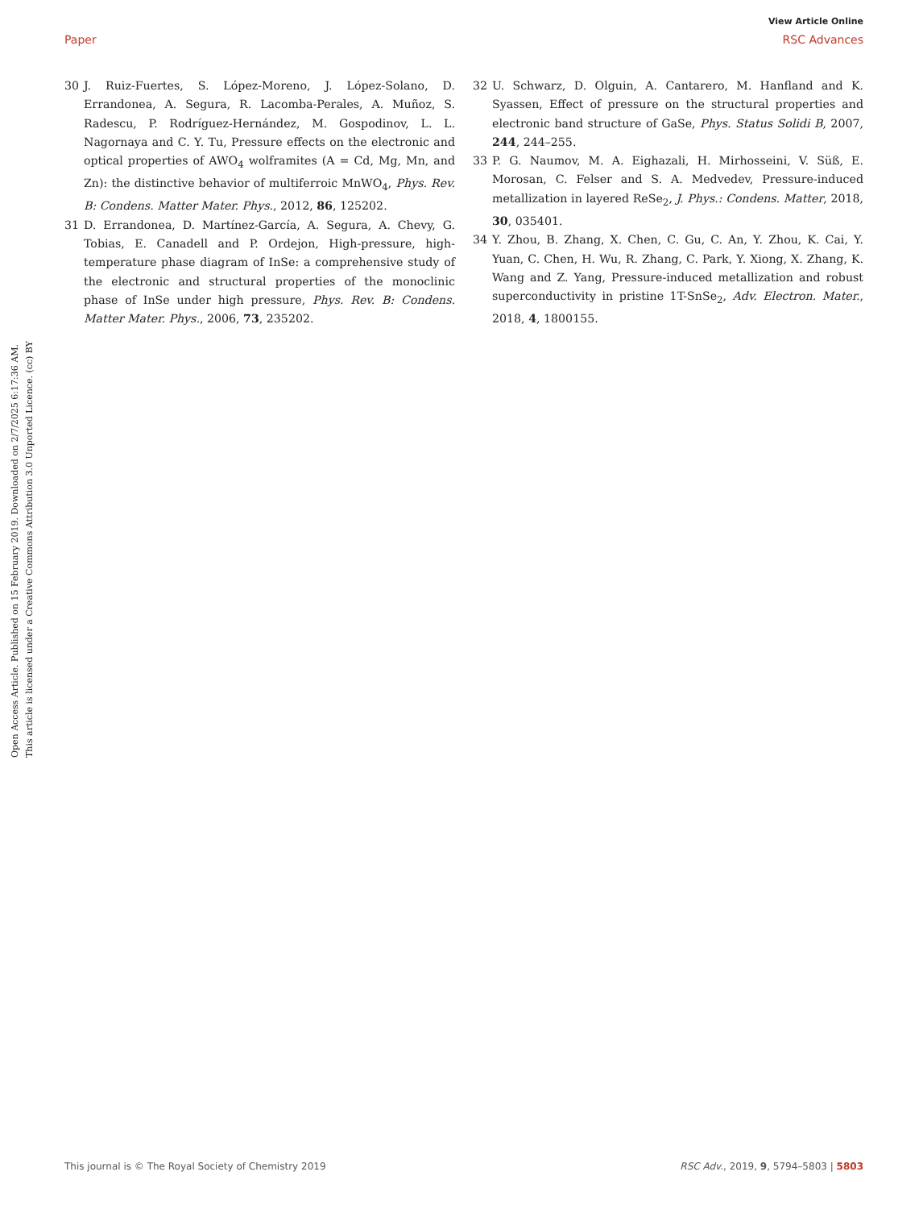View Article Online
Paper RSC Advances
Open Access Article. Published on 15 February 2019. Downloaded on 2/7/2025 6:17:36 AM.
This article is licensed under a Creative Commons Attribution 3.0 Unported Licence. (cc) BY
30 J. Ruiz-Fuertes, S. López-Moreno, J. López-Solano, D. Errandonea, A. Segura, R. Lacomba-Perales, A. Muñoz, S. Radescu, P. Rodríguez-Hernández, M. Gospodinov, L. L. Nagornaya and C. Y. Tu, Pressure effects on the electronic and optical properties of AWO<sub>4</sub> wolframites (A = Cd, Mg, Mn, and Zn): the distinctive behavior of multiferroic MnWO<sub>4</sub>, Phys. Rev. B: Condens. Matter Mater. Phys., 2012, 86, 125202.
31 D. Errandonea, D. Martínez-García, A. Segura, A. Chevy, G. Tobias, E. Canadell and P. Ordejon, High-pressure, high-temperature phase diagram of InSe: a comprehensive study of the electronic and structural properties of the monoclinic phase of InSe under high pressure, Phys. Rev. B: Condens. Matter Mater. Phys., 2006, 73, 235202.
32 U. Schwarz, D. Olguin, A. Cantarero, M. Hanfland and K. Syassen, Effect of pressure on the structural properties and electronic band structure of GaSe, Phys. Status Solidi B, 2007, 244, 244–255.
33 P. G. Naumov, M. A. Eighazali, H. Mirhosseini, V. Süß, E. Morosan, C. Felser and S. A. Medvedev, Pressure-induced metallization in layered ReSe<sub>2</sub>, J. Phys.: Condens. Matter, 2018, 30, 035401.
34 Y. Zhou, B. Zhang, X. Chen, C. Gu, C. An, Y. Zhou, K. Cai, Y. Yuan, C. Chen, H. Wu, R. Zhang, C. Park, Y. Xiong, X. Zhang, K. Wang and Z. Yang, Pressure-induced metallization and robust superconductivity in pristine 1T-SnSe<sub>2</sub>, Adv. Electron. Mater., 2018, 4, 1800155.
This journal is © The Royal Society of Chemistry 2019 RSC Adv., 2019, 9, 5794–5803 | 5803